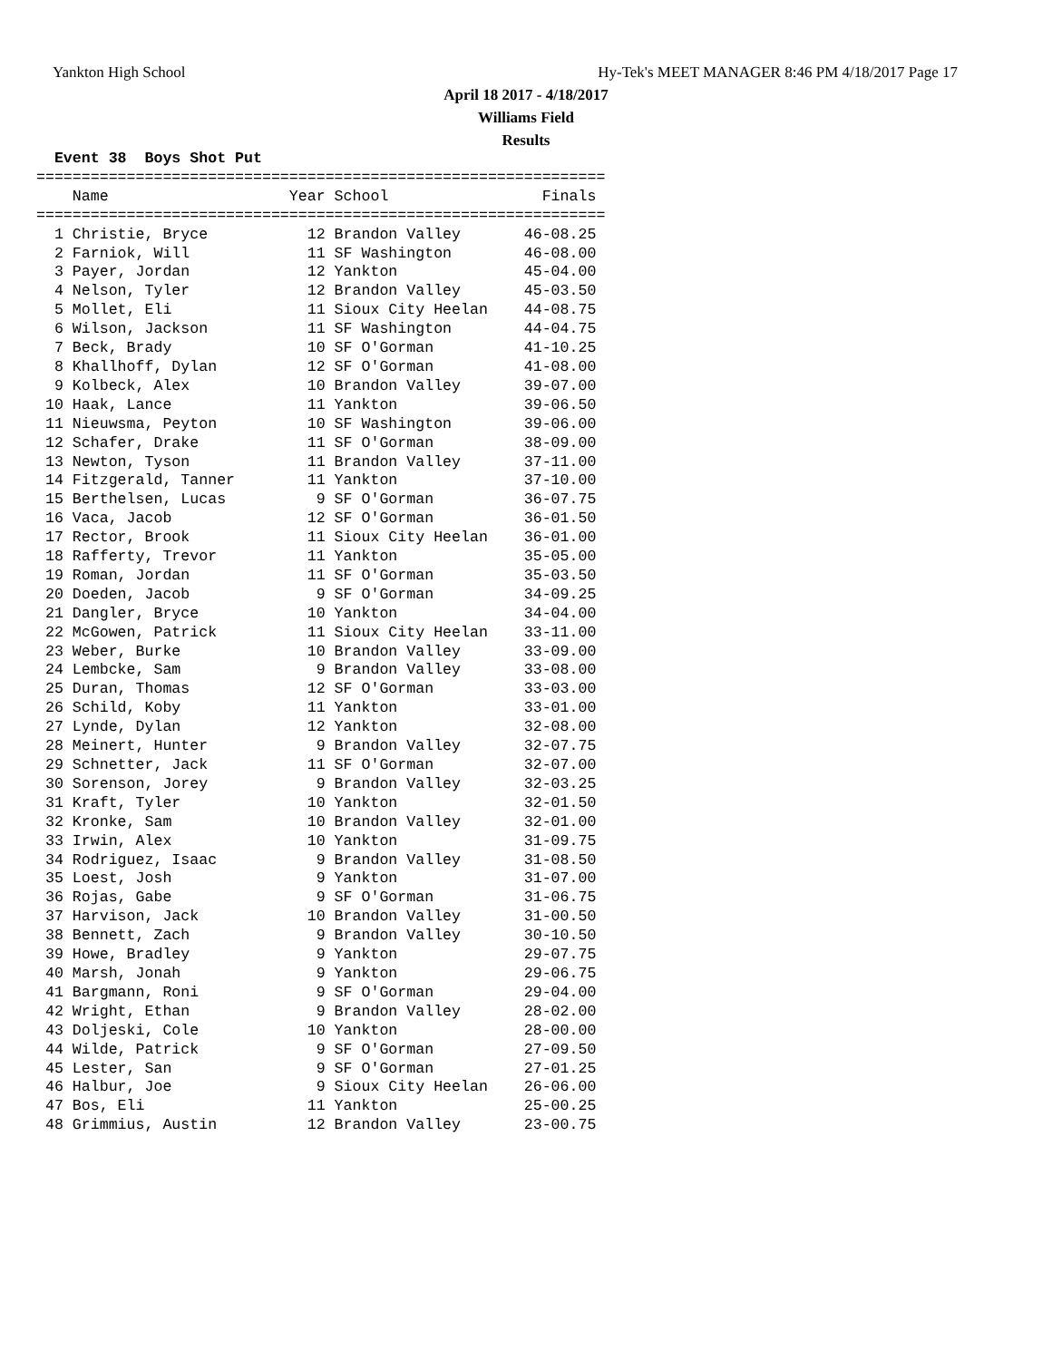Yankton High School
Hy-Tek's MEET MANAGER 8:46 PM 4/18/2017 Page 17
April 18 2017 - 4/18/2017
Williams Field
Results
  Event 38  Boys Shot Put
===============================================================
    Name                    Year School                 Finals 
===============================================================
  1 Christie, Bryce           12 Brandon Valley       46-08.25 
  2 Farniok, Will             11 SF Washington        46-08.00 
  3 Payer, Jordan             12 Yankton              45-04.00 
  4 Nelson, Tyler             12 Brandon Valley       45-03.50 
  5 Mollet, Eli               11 Sioux City Heelan    44-08.75 
  6 Wilson, Jackson           11 SF Washington        44-04.75 
  7 Beck, Brady               10 SF O'Gorman          41-10.25 
  8 Khallhoff, Dylan          12 SF O'Gorman          41-08.00 
  9 Kolbeck, Alex             10 Brandon Valley       39-07.00 
 10 Haak, Lance               11 Yankton              39-06.50 
 11 Nieuwsma, Peyton          10 SF Washington        39-06.00 
 12 Schafer, Drake            11 SF O'Gorman          38-09.00 
 13 Newton, Tyson             11 Brandon Valley       37-11.00 
 14 Fitzgerald, Tanner        11 Yankton              37-10.00 
 15 Berthelsen, Lucas          9 SF O'Gorman          36-07.75 
 16 Vaca, Jacob               12 SF O'Gorman          36-01.50 
 17 Rector, Brook             11 Sioux City Heelan    36-01.00 
 18 Rafferty, Trevor          11 Yankton              35-05.00 
 19 Roman, Jordan             11 SF O'Gorman          35-03.50 
 20 Doeden, Jacob              9 SF O'Gorman          34-09.25 
 21 Dangler, Bryce            10 Yankton              34-04.00 
 22 McGowen, Patrick          11 Sioux City Heelan    33-11.00 
 23 Weber, Burke              10 Brandon Valley       33-09.00 
 24 Lembcke, Sam               9 Brandon Valley       33-08.00 
 25 Duran, Thomas             12 SF O'Gorman          33-03.00 
 26 Schild, Koby              11 Yankton              33-01.00 
 27 Lynde, Dylan              12 Yankton              32-08.00 
 28 Meinert, Hunter            9 Brandon Valley       32-07.75 
 29 Schnetter, Jack           11 SF O'Gorman          32-07.00 
 30 Sorenson, Jorey            9 Brandon Valley       32-03.25 
 31 Kraft, Tyler              10 Yankton              32-01.50 
 32 Kronke, Sam               10 Brandon Valley       32-01.00 
 33 Irwin, Alex               10 Yankton              31-09.75 
 34 Rodriguez, Isaac           9 Brandon Valley       31-08.50 
 35 Loest, Josh                9 Yankton              31-07.00 
 36 Rojas, Gabe                9 SF O'Gorman          31-06.75 
 37 Harvison, Jack            10 Brandon Valley       31-00.50 
 38 Bennett, Zach              9 Brandon Valley       30-10.50 
 39 Howe, Bradley              9 Yankton              29-07.75 
 40 Marsh, Jonah               9 Yankton              29-06.75 
 41 Bargmann, Roni             9 SF O'Gorman          29-04.00 
 42 Wright, Ethan              9 Brandon Valley       28-02.00 
 43 Doljeski, Cole            10 Yankton              28-00.00 
 44 Wilde, Patrick             9 SF O'Gorman          27-09.50 
 45 Lester, San                9 SF O'Gorman          27-01.25 
 46 Halbur, Joe                9 Sioux City Heelan    26-06.00 
 47 Bos, Eli                  11 Yankton              25-00.25 
 48 Grimmius, Austin          12 Brandon Valley       23-00.75